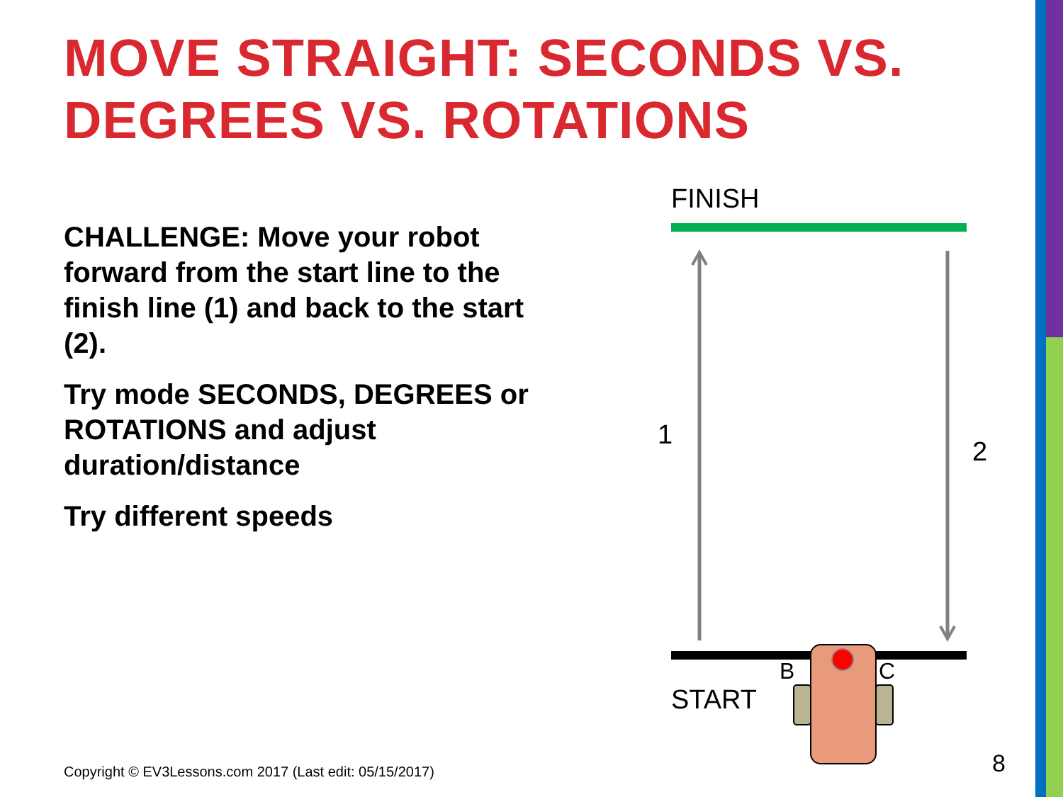MOVE STRAIGHT: SECONDS VS. DEGREES VS. ROTATIONS
CHALLENGE: Move your robot forward from the start line to the finish line (1) and back to the start (2).
Try mode SECONDS, DEGREES or ROTATIONS and adjust duration/distance
Try different speeds
FINISH
1
2
START
B C
Copyright © EV3Lessons.com 2017 (Last edit: 05/15/2017)
8